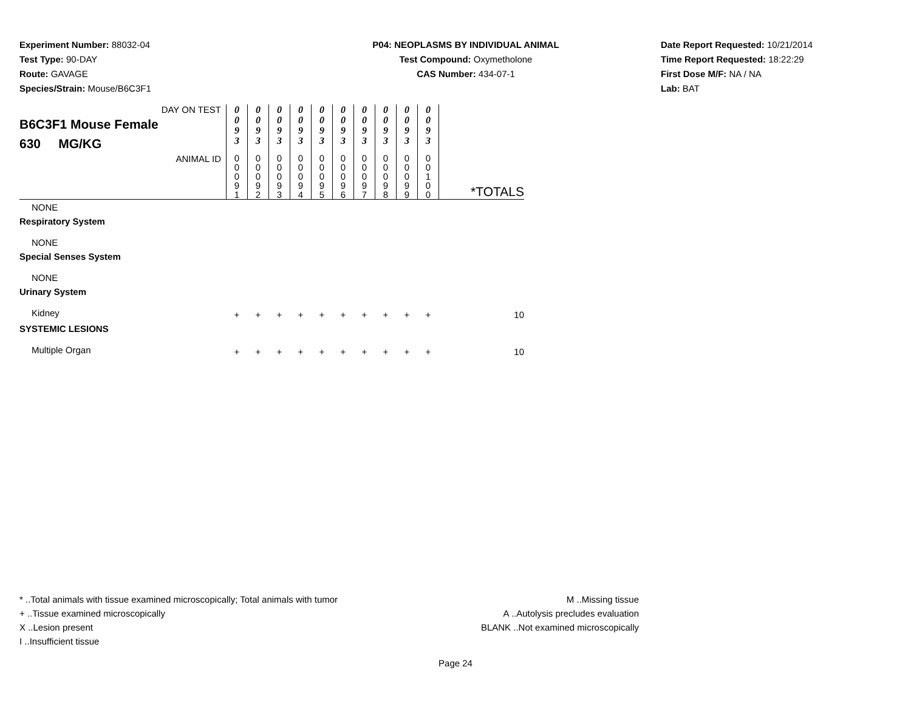Experiment Number: 88032-04
Test Type: 90-DAY
Route: GAVAGE
Species/Strain: Mouse/B6C3F1
P04: NEOPLASMS BY INDIVIDUAL ANIMAL
Test Compound: Oxymetholone
CAS Number: 434-07-1
Date Report Requested: 10/21/2014
Time Report Requested: 18:22:29
First Dose M/F: NA / NA
Lab: BAT
| DAY ON TEST B6C3F1 Mouse Female 630 MG/KG | 0 0 9 3 | 0 0 9 3 | 0 0 9 3 | 0 0 9 3 | 0 0 9 3 | 0 0 9 3 | 0 0 9 3 | 0 0 9 3 | 0 0 9 3 | 0 0 9 3 | |
| ANIMAL ID | 0 0 0 9 1 | 0 0 0 9 2 | 0 0 0 9 3 | 0 0 0 9 4 | 0 0 0 9 5 | 0 0 0 9 6 | 0 0 0 9 7 | 0 0 0 9 8 | 0 0 0 9 9 | 0 0 1 0 0 | *TOTALS |
| NONE | | | | | | | | | | | |
| Respiratory System | | | | | | | | | | | |
| NONE | | | | | | | | | | | |
| Special Senses System | | | | | | | | | | | |
| NONE | | | | | | | | | | | |
| Urinary System | | | | | | | | | | | |
| Kidney | + | + | + | + | + | + | + | + | + | + | 10 |
| SYSTEMIC LESIONS | | | | | | | | | | | |
| Multiple Organ | + | + | + | + | + | + | + | + | + | + | 10 |
* ..Total animals with tissue examined microscopically; Total animals with tumor
+ ..Tissue examined microscopically
X ..Lesion present
I ..Insufficient tissue
M ..Missing tissue
A ..Autolysis precludes evaluation
BLANK ..Not examined microscopically
Page 24